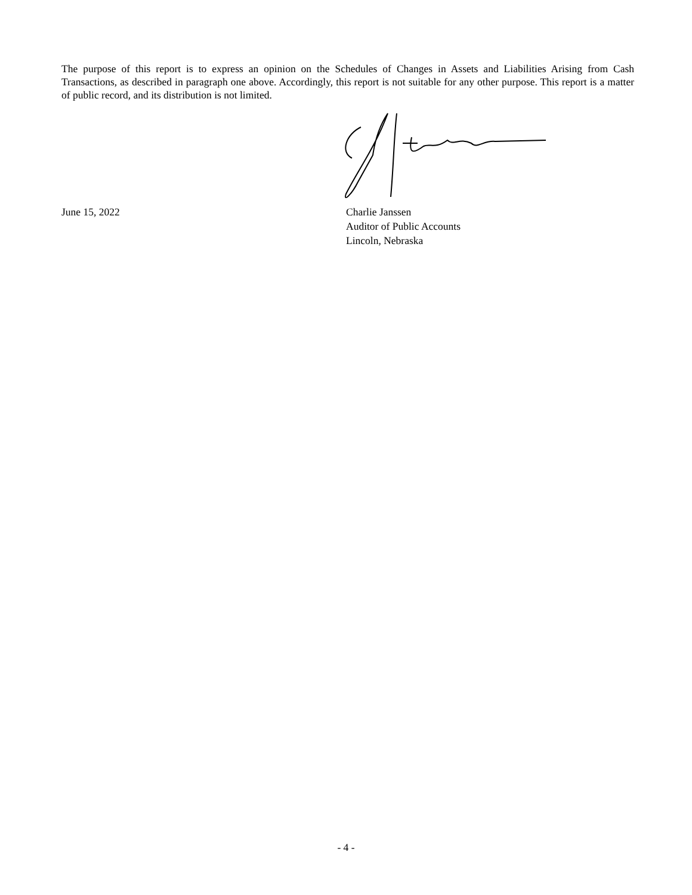The purpose of this report is to express an opinion on the Schedules of Changes in Assets and Liabilities Arising from Cash Transactions, as described in paragraph one above. Accordingly, this report is not suitable for any other purpose. This report is a matter of public record, and its distribution is not limited.
June 15, 2022 Charlie Janssen
Auditor of Public Accounts
Lincoln, Nebraska
- 4 -